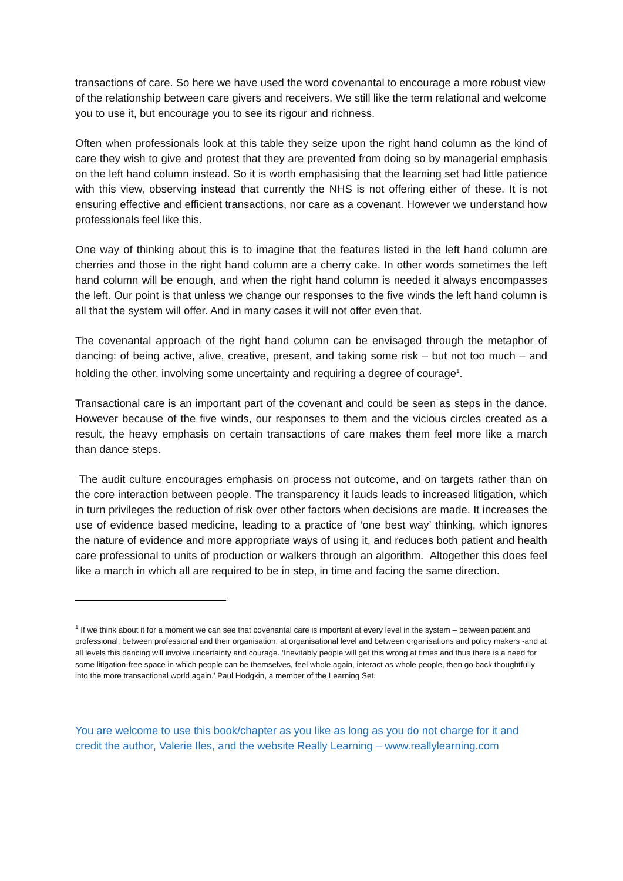transactions of care. So here we have used the word covenantal to encourage a more robust view of the relationship between care givers and receivers. We still like the term relational and welcome you to use it, but encourage you to see its rigour and richness.
Often when professionals look at this table they seize upon the right hand column as the kind of care they wish to give and protest that they are prevented from doing so by managerial emphasis on the left hand column instead. So it is worth emphasising that the learning set had little patience with this view, observing instead that currently the NHS is not offering either of these. It is not ensuring effective and efficient transactions, nor care as a covenant. However we understand how professionals feel like this.
One way of thinking about this is to imagine that the features listed in the left hand column are cherries and those in the right hand column are a cherry cake. In other words sometimes the left hand column will be enough, and when the right hand column is needed it always encompasses the left. Our point is that unless we change our responses to the five winds the left hand column is all that the system will offer. And in many cases it will not offer even that.
The covenantal approach of the right hand column can be envisaged through the metaphor of dancing: of being active, alive, creative, present, and taking some risk – but not too much – and holding the other, involving some uncertainty and requiring a degree of courage<sup>1</sup>.
Transactional care is an important part of the covenant and could be seen as steps in the dance. However because of the five winds, our responses to them and the vicious circles created as a result, the heavy emphasis on certain transactions of care makes them feel more like a march than dance steps.
The audit culture encourages emphasis on process not outcome, and on targets rather than on the core interaction between people. The transparency it lauds leads to increased litigation, which in turn privileges the reduction of risk over other factors when decisions are made. It increases the use of evidence based medicine, leading to a practice of ‘one best way’ thinking, which ignores the nature of evidence and more appropriate ways of using it, and reduces both patient and health care professional to units of production or walkers through an algorithm. Altogether this does feel like a march in which all are required to be in step, in time and facing the same direction.
<sup>1</sup> If we think about it for a moment we can see that covenantal care is important at every level in the system – between patient and professional, between professional and their organisation, at organisational level and between organisations and policy makers -and at all levels this dancing will involve uncertainty and courage. ‘Inevitably people will get this wrong at times and thus there is a need for some litigation-free space in which people can be themselves, feel whole again, interact as whole people, then go back thoughtfully into the more transactional world again.’ Paul Hodgkin, a member of the Learning Set.
You are welcome to use this book/chapter as you like as long as you do not charge for it and credit the author, Valerie Iles, and the website Really Learning – www.reallylearning.com